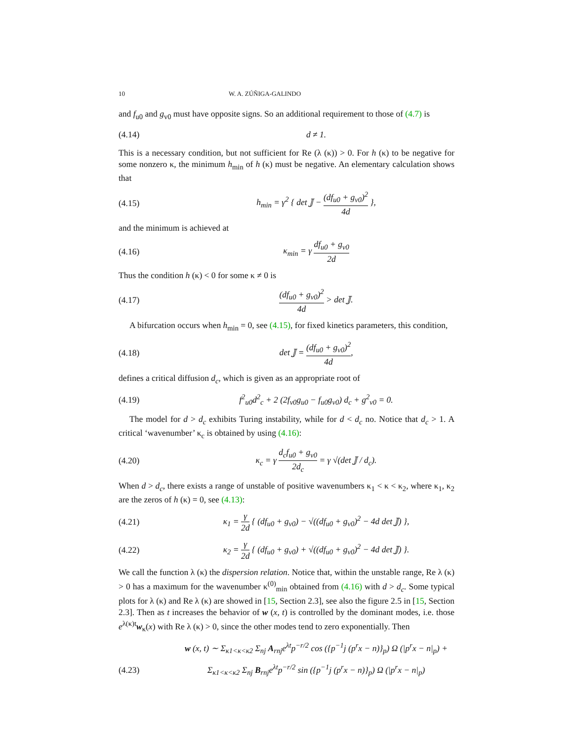10 W. A. ZÚÑIGA-GALINDO
and f<sub>u0</sub> and g<sub>v0</sub> must have opposite signs. So an additional requirement to those of (4.7) is
(4.14) d ≠ 1.
This is a necessary condition, but not sufficient for Re (λ (κ)) > 0. For h (κ) to be negative for some nonzero κ, the minimum h<sub>min</sub> of h (κ) must be negative. An elementary calculation shows that
(4.15) h<sub>min</sub> = γ<sup>2</sup> { det 𝕁 − (df<sub>u0</sub> + g<sub>v0</sub>)<sup>2</sup> 4d },
and the minimum is achieved at
(4.16) κ<sub>min</sub> = γ df<sub>u0</sub> + g<sub>v0</sub> 2d
Thus the condition h (κ) < 0 for some κ ≠ 0 is
(4.17) (df<sub>u0</sub> + g<sub>v0</sub>)<sup>2</sup> 4d > det 𝕁.
A bifurcation occurs when h<sub>min</sub> = 0, see (4.15), for fixed kinetics parameters, this condition,
(4.18) det 𝕁 = (df<sub>u0</sub> + g<sub>v0</sub>)<sup>2</sup> 4d,
defines a critical diffusion d<sub>c</sub>, which is given as an appropriate root of
(4.19) f<sup>2</sup><sub>u0</sub>d<sup>2</sup><sub>c</sub> + 2 (2f<sub>v0</sub>g<sub>u0</sub> − f<sub>u0</sub>g<sub>v0</sub>) d<sub>c</sub> + g<sup>2</sup><sub>v0</sub> = 0.
The model for d > d<sub>c</sub> exhibits Turing instability, while for d < d<sub>c</sub> no. Notice that d<sub>c</sub> > 1. A critical ‘wavenumber’ κ<sub>c</sub> is obtained by using (4.16):
(4.20) κ<sub>c</sub> = γ d<sub>c</sub>f<sub>u0</sub> + g<sub>v0</sub> 2d<sub>c</sub> = γ √(det 𝕁 / d<sub>c</sub>).
When d > d<sub>c</sub>, there exists a range of unstable of positive wavenumbers κ<sub>1</sub> < κ < κ<sub>2</sub>, where κ<sub>1</sub>, κ<sub>2</sub> are the zeros of h (κ) = 0, see (4.13):
(4.21) κ<sub>1</sub> = γ 2d { (df<sub>u0</sub> + g<sub>v0</sub>) − √((df<sub>u0</sub> + g<sub>v0</sub>)<sup>2</sup> − 4d det 𝕁) },
(4.22) κ<sub>2</sub> = γ 2d { (df<sub>u0</sub> + g<sub>v0</sub>) + √((df<sub>u0</sub> + g<sub>v0</sub>)<sup>2</sup> − 4d det 𝕁) }.
We call the function λ (κ) the dispersion relation. Notice that, within the unstable range, Re λ (κ) > 0 has a maximum for the wavenumber κ<sup>(0)</sup><sub>min</sub> obtained from (4.16) with d > d<sub>c</sub>. Some typical plots for λ (κ) and Re λ (κ) are showed in [15, Section 2.3], see also the figure 2.5 in [15, Section 2.3]. Then as t increases the behavior of w (x, t) is controlled by the dominant modes, i.e. those e<sup>λ(κ)t</sup>w<sub>κ</sub>(x) with Re λ (κ) > 0, since the other modes tend to zero exponentially. Then
w (x, t) ∼ Σ<sub>κ1<κ<κ2</sub> Σ<sub>nj</sub> A<sub>rnj</sub>e<sup>λt</sup>p<sup>−r/2</sup> cos ({p<sup>−1</sup>j (p<sup>r</sup>x − n)}<sub>p</sub>) Ω (|p<sup>r</sup>x − n|<sub>p</sub>) +
(4.23) Σ<sub>κ1<κ<κ2</sub> Σ<sub>nj</sub> B<sub>rnj</sub>e<sup>λt</sup>p<sup>−r/2</sup> sin ({p<sup>−1</sup>j (p<sup>r</sup>x − n)}<sub>p</sub>) Ω (|p<sup>r</sup>x − n|<sub>p</sub>)